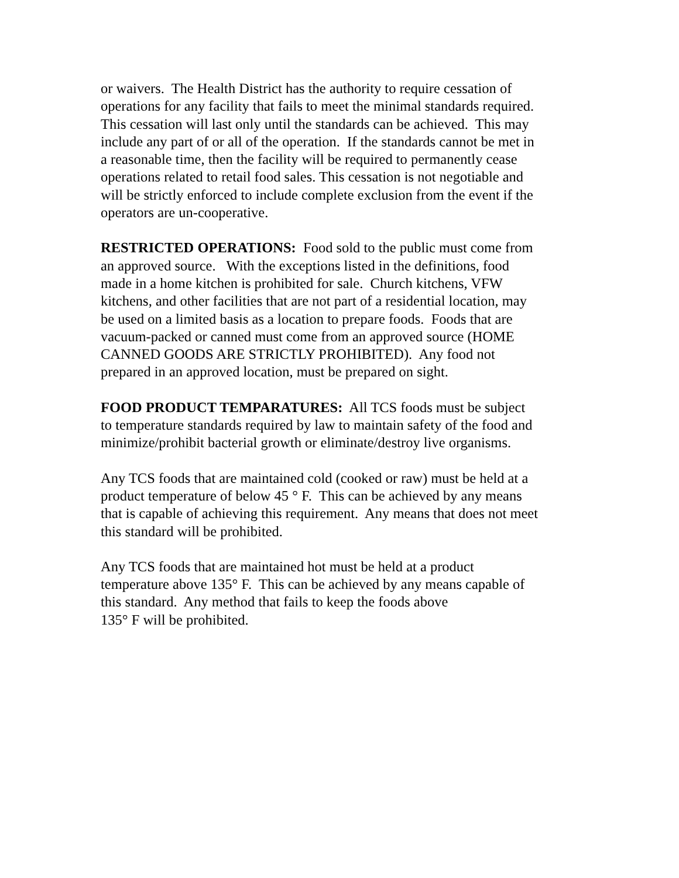or waivers. The Health District has the authority to require cessation of
operations for any facility that fails to meet the minimal standards required.
This cessation will last only until the standards can be achieved. This may
include any part of or all of the operation. If the standards cannot be met in
a reasonable time, then the facility will be required to permanently cease
operations related to retail food sales. This cessation is not negotiable and
will be strictly enforced to include complete exclusion from the event if the
operators are un-cooperative.
RESTRICTED OPERATIONS: Food sold to the public must come from
an approved source. With the exceptions listed in the definitions, food
made in a home kitchen is prohibited for sale. Church kitchens, VFW
kitchens, and other facilities that are not part of a residential location, may
be used on a limited basis as a location to prepare foods. Foods that are
vacuum-packed or canned must come from an approved source (HOME
CANNED GOODS ARE STRICTLY PROHIBITED). Any food not
prepared in an approved location, must be prepared on sight.
FOOD PRODUCT TEMPARATURES: All TCS foods must be subject
to temperature standards required by law to maintain safety of the food and
minimize/prohibit bacterial growth or eliminate/destroy live organisms.
Any TCS foods that are maintained cold (cooked or raw) must be held at a
product temperature of below 45 ° F. This can be achieved by any means
that is capable of achieving this requirement. Any means that does not meet
this standard will be prohibited.
Any TCS foods that are maintained hot must be held at a product
temperature above 135° F. This can be achieved by any means capable of
this standard. Any method that fails to keep the foods above
135° F will be prohibited.